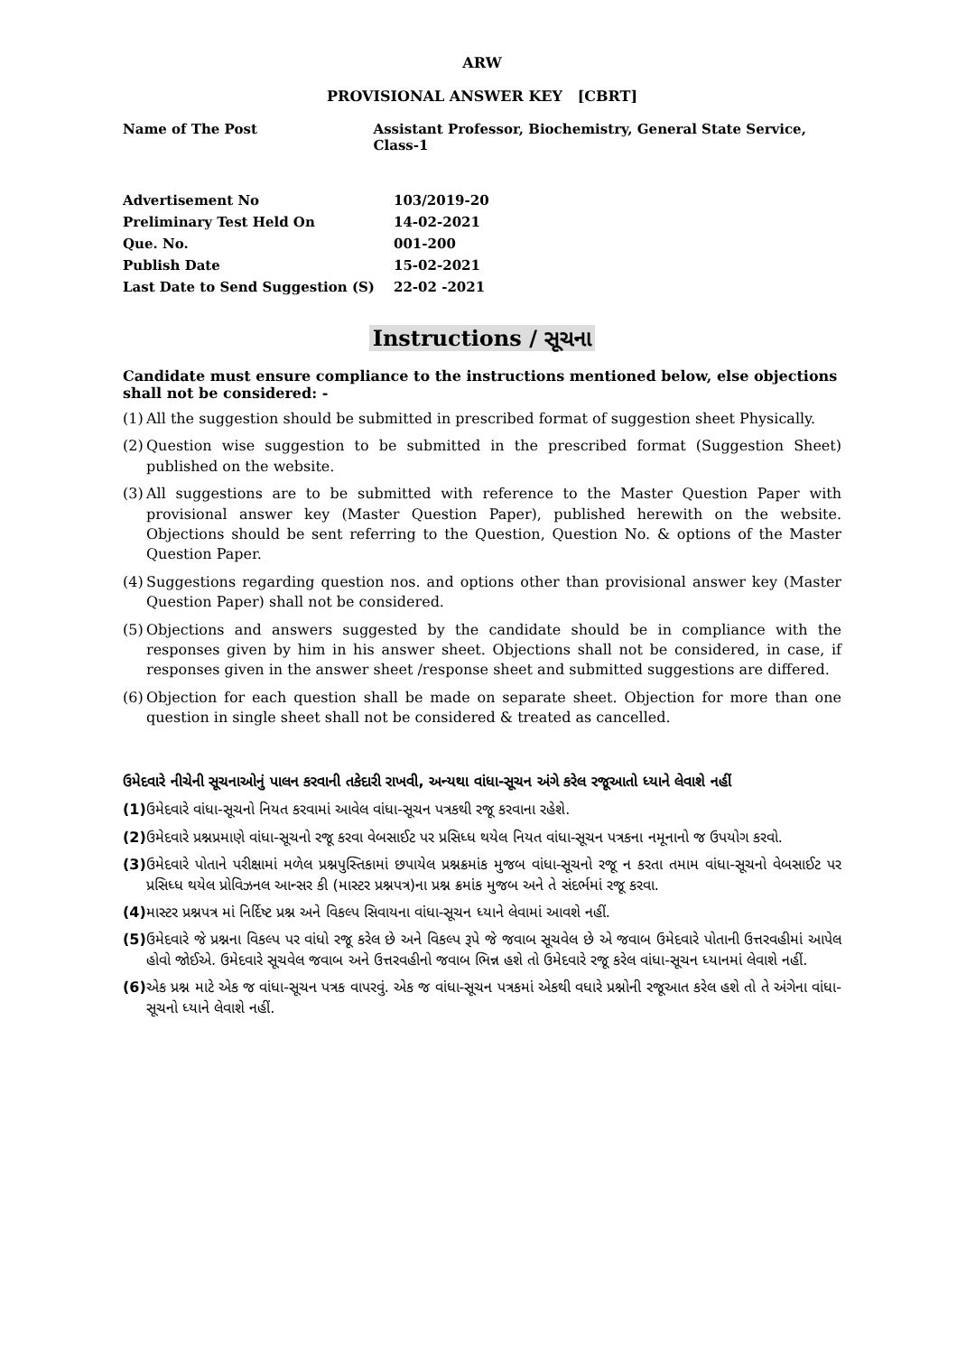ARW
PROVISIONAL ANSWER KEY [CBRT]
Name of The Post Assistant Professor, Biochemistry, General State Service, Class-1
| Advertisement No | 103/2019-20 |
| Preliminary Test Held On | 14-02-2021 |
| Que. No. | 001-200 |
| Publish Date | 15-02-2021 |
| Last Date to Send Suggestion (S) | 22-02 -2021 |
Instructions / સૂચના
Candidate must ensure compliance to the instructions mentioned below, else objections shall not be considered: -
(1) All the suggestion should be submitted in prescribed format of suggestion sheet Physically.
(2) Question wise suggestion to be submitted in the prescribed format (Suggestion Sheet) published on the website.
(3) All suggestions are to be submitted with reference to the Master Question Paper with provisional answer key (Master Question Paper), published herewith on the website. Objections should be sent referring to the Question, Question No. & options of the Master Question Paper.
(4) Suggestions regarding question nos. and options other than provisional answer key (Master Question Paper) shall not be considered.
(5) Objections and answers suggested by the candidate should be in compliance with the responses given by him in his answer sheet. Objections shall not be considered, in case, if responses given in the answer sheet /response sheet and submitted suggestions are differed.
(6) Objection for each question shall be made on separate sheet. Objection for more than one question in single sheet shall not be considered & treated as cancelled.
ઉમેદવારે નીચેની સૂચનાઓનું પાલન કરવાની તકેદારી રાખવી, અન્યથા વાંધા-સૂચન અંગે કરેલ રજૂઆતો ધ્યાને લેવાશે નહીં
(1) ઉમેદવારે વાંધા-સૂચનો નિયત કરવામાં આવેલ વાંધા-સૂચન પત્રકથી રજૂ કરવાના રહેશે.
(2) ઉમેદવારે પ્રશ્નપ્રમાણે વાંધા-સૂચનો રજૂ કરવા વેબસાઈટ પર પ્રસિધ્ધ થયેલ નિયત વાંધા-સૂચન પત્રકના નમૂનાનો જ ઉપયોગ કરવો.
(3) ઉમેદવારે પોતાને પરીક્ષામાં મળેલ પ્રશ્નપુસ્તિકામાં છપાયેલ પ્રશ્નક્રમાંક મુજબ વાંધા-સૂચનો રજૂ ન કરતા તમામ વાંધા-સૂચનો વેબસાઈટ પર પ્રસિધ્ધ થયેલ પ્રોવિઝનલ આન્સર કી (માસ્ટર પ્રશ્નપત્ર)ના પ્રશ્ન ક્રમાંક મુજબ અને તે સંદર્ભમાં રજૂ કરવા.
(4) માસ્ટર પ્રશ્નપત્ર માં નિર્દિષ્ટ પ્રશ્ન અને વિકલ્પ સિવાયના વાંધા-સૂચન ધ્યાને લેવામાં આવશે નહીં.
(5) ઉમેદવારે જે પ્રશ્નના વિકલ્પ પર વાંધો રજૂ કરેલ છે અને વિકલ્પ રૂપે જે જવાબ સૂચવેલ છે એ જવાબ ઉમેદવારે પોતાની ઉત્તરવહીમાં આપેલ હોવો જોઈએ. ઉમેદવારે સૂચવેલ જવાબ અને ઉત્તરવહીનો જવાબ ભિન્ન હશે તો ઉમેદવારે રજૂ કરેલ વાંધા-સૂચન ધ્યાનમાં લેવાશે નહીં.
(6) એક પ્રશ્ન માટે એક જ વાંધા-સૂચન પત્રક વાપરવું. એક જ વાંધા-સૂચન પત્રકમાં એકથી વધારે પ્રશ્નોની રજૂઆત કરેલ હશે તો તે અંગેના વાંધા-સૂચનો ધ્યાને લેવાશે નહીં.